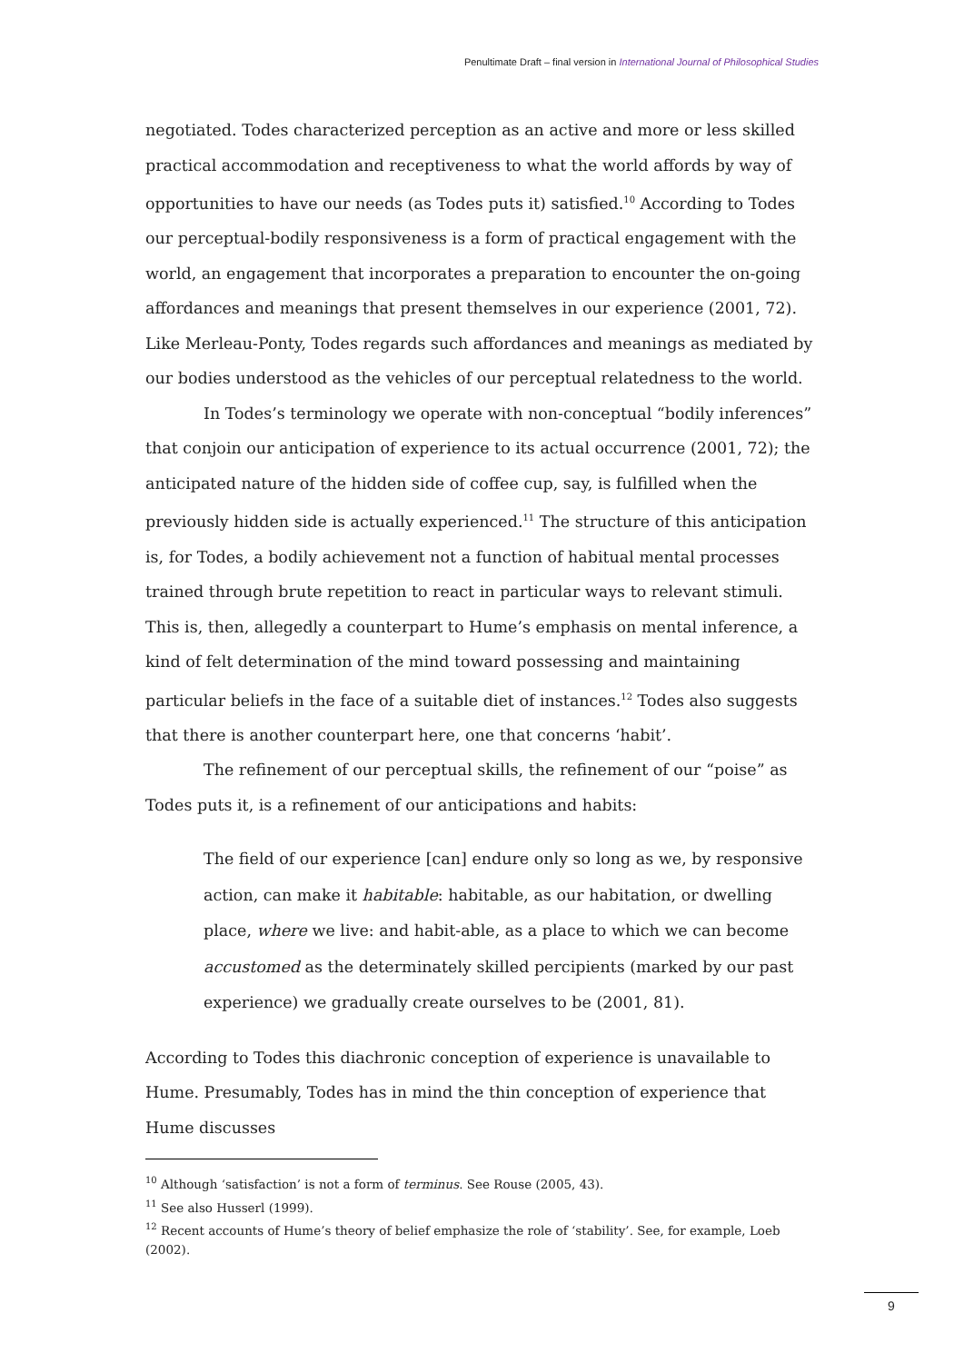Penultimate Draft – final version in International Journal of Philosophical Studies
negotiated. Todes characterized perception as an active and more or less skilled practical accommodation and receptiveness to what the world affords by way of opportunities to have our needs (as Todes puts it) satisfied.<sup>10</sup> According to Todes our perceptual-bodily responsiveness is a form of practical engagement with the world, an engagement that incorporates a preparation to encounter the on-going affordances and meanings that present themselves in our experience (2001, 72). Like Merleau-Ponty, Todes regards such affordances and meanings as mediated by our bodies understood as the vehicles of our perceptual relatedness to the world.
In Todes’s terminology we operate with non-conceptual “bodily inferences” that conjoin our anticipation of experience to its actual occurrence (2001, 72); the anticipated nature of the hidden side of coffee cup, say, is fulfilled when the previously hidden side is actually experienced.<sup>11</sup> The structure of this anticipation is, for Todes, a bodily achievement not a function of habitual mental processes trained through brute repetition to react in particular ways to relevant stimuli. This is, then, allegedly a counterpart to Hume’s emphasis on mental inference, a kind of felt determination of the mind toward possessing and maintaining particular beliefs in the face of a suitable diet of instances.<sup>12</sup> Todes also suggests that there is another counterpart here, one that concerns ‘habit’.
The refinement of our perceptual skills, the refinement of our “poise” as Todes puts it, is a refinement of our anticipations and habits:
The field of our experience [can] endure only so long as we, by responsive action, can make it habitable: habitable, as our habitation, or dwelling place, where we live: and habit-able, as a place to which we can become accustomed as the determinately skilled percipients (marked by our past experience) we gradually create ourselves to be (2001, 81).
According to Todes this diachronic conception of experience is unavailable to Hume. Presumably, Todes has in mind the thin conception of experience that Hume discusses
<sup>10</sup> Although ‘satisfaction’ is not a form of terminus. See Rouse (2005, 43).
<sup>11</sup> See also Husserl (1999).
<sup>12</sup> Recent accounts of Hume’s theory of belief emphasize the role of ‘stability’. See, for example, Loeb (2002).
9